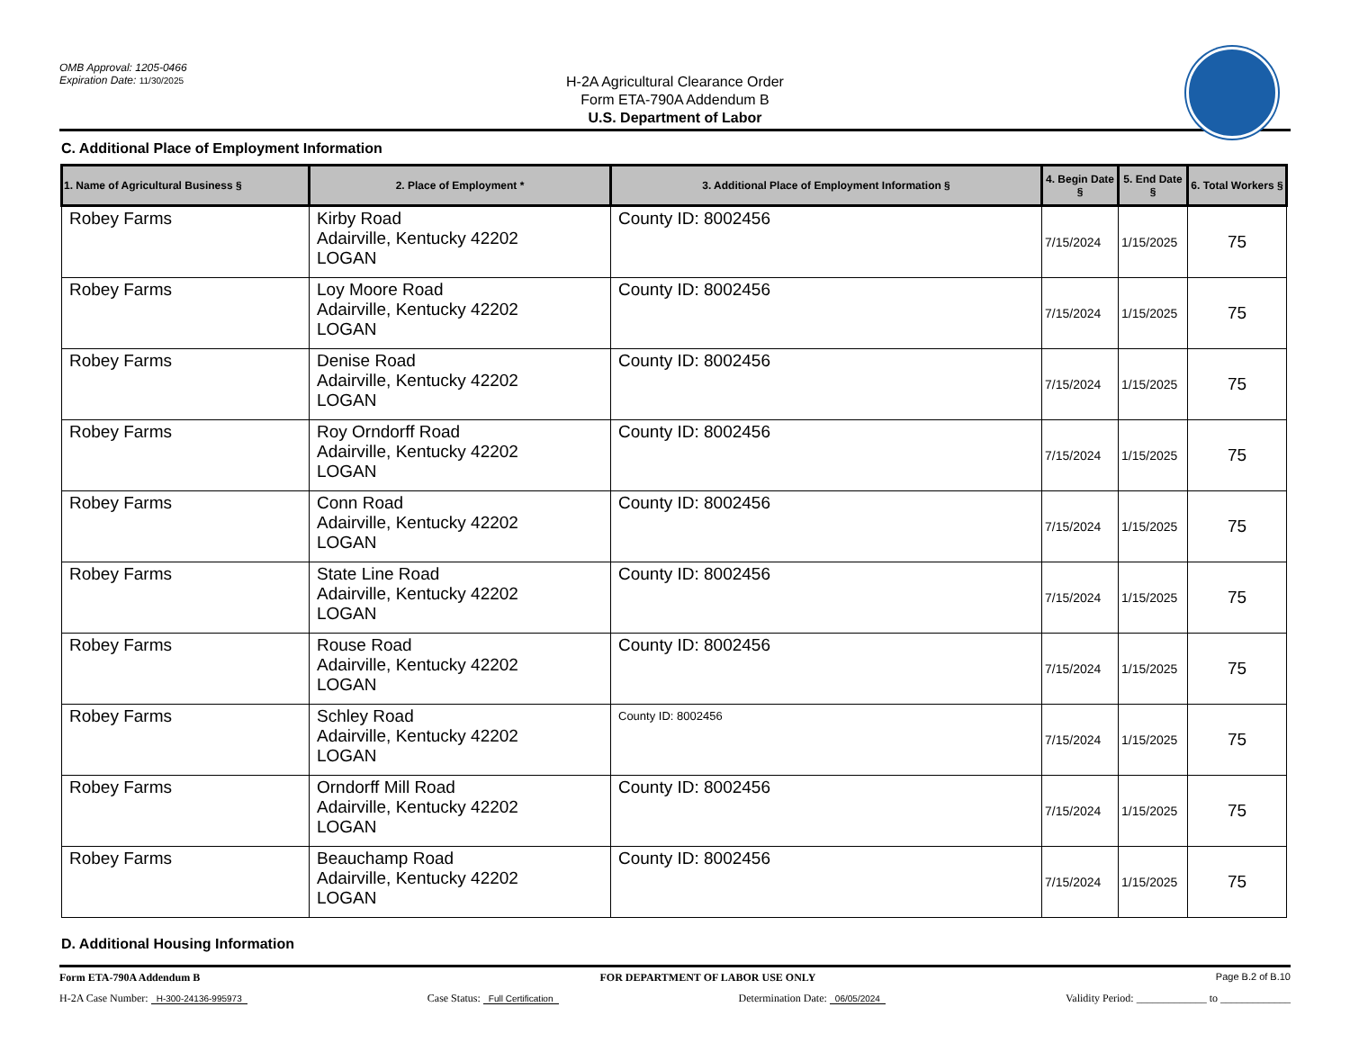OMB Approval: 1205-0466
Expiration Date: 11/30/2025
H-2A Agricultural Clearance Order
Form ETA-790A Addendum B
U.S. Department of Labor
C. Additional Place of Employment Information
| 1. Name of Agricultural Business § | 2. Place of Employment * | 3. Additional Place of Employment Information § | 4. Begin Date § | 5. End Date § | 6. Total Workers § |
| --- | --- | --- | --- | --- | --- |
| Robey Farms | Kirby Road Adairville, Kentucky 42202 LOGAN | County ID: 8002456 | 7/15/2024 | 1/15/2025 | 75 |
| Robey Farms | Loy Moore Road Adairville, Kentucky 42202 LOGAN | County ID: 8002456 | 7/15/2024 | 1/15/2025 | 75 |
| Robey Farms | Denise Road Adairville, Kentucky 42202 LOGAN | County ID: 8002456 | 7/15/2024 | 1/15/2025 | 75 |
| Robey Farms | Roy Orndorff Road Adairville, Kentucky 42202 LOGAN | County ID: 8002456 | 7/15/2024 | 1/15/2025 | 75 |
| Robey Farms | Conn Road Adairville, Kentucky 42202 LOGAN | County ID: 8002456 | 7/15/2024 | 1/15/2025 | 75 |
| Robey Farms | State Line Road Adairville, Kentucky 42202 LOGAN | County ID: 8002456 | 7/15/2024 | 1/15/2025 | 75 |
| Robey Farms | Rouse Road Adairville, Kentucky 42202 LOGAN | County ID: 8002456 | 7/15/2024 | 1/15/2025 | 75 |
| Robey Farms | Schley Road Adairville, Kentucky 42202 LOGAN | County ID: 8002456 | 7/15/2024 | 1/15/2025 | 75 |
| Robey Farms | Orndorff Mill Road Adairville, Kentucky 42202 LOGAN | County ID: 8002456 | 7/15/2024 | 1/15/2025 | 75 |
| Robey Farms | Beauchamp Road Adairville, Kentucky 42202 LOGAN | County ID: 8002456 | 7/15/2024 | 1/15/2025 | 75 |
D. Additional Housing Information
Form ETA-790A Addendum B FOR DEPARTMENT OF LABOR USE ONLY Page B.2 of B.10
H-2A Case Number: H-300-24136-995973 Case Status: Full Certification Determination Date: 06/05/2024 Validity Period: _____________ to _____________